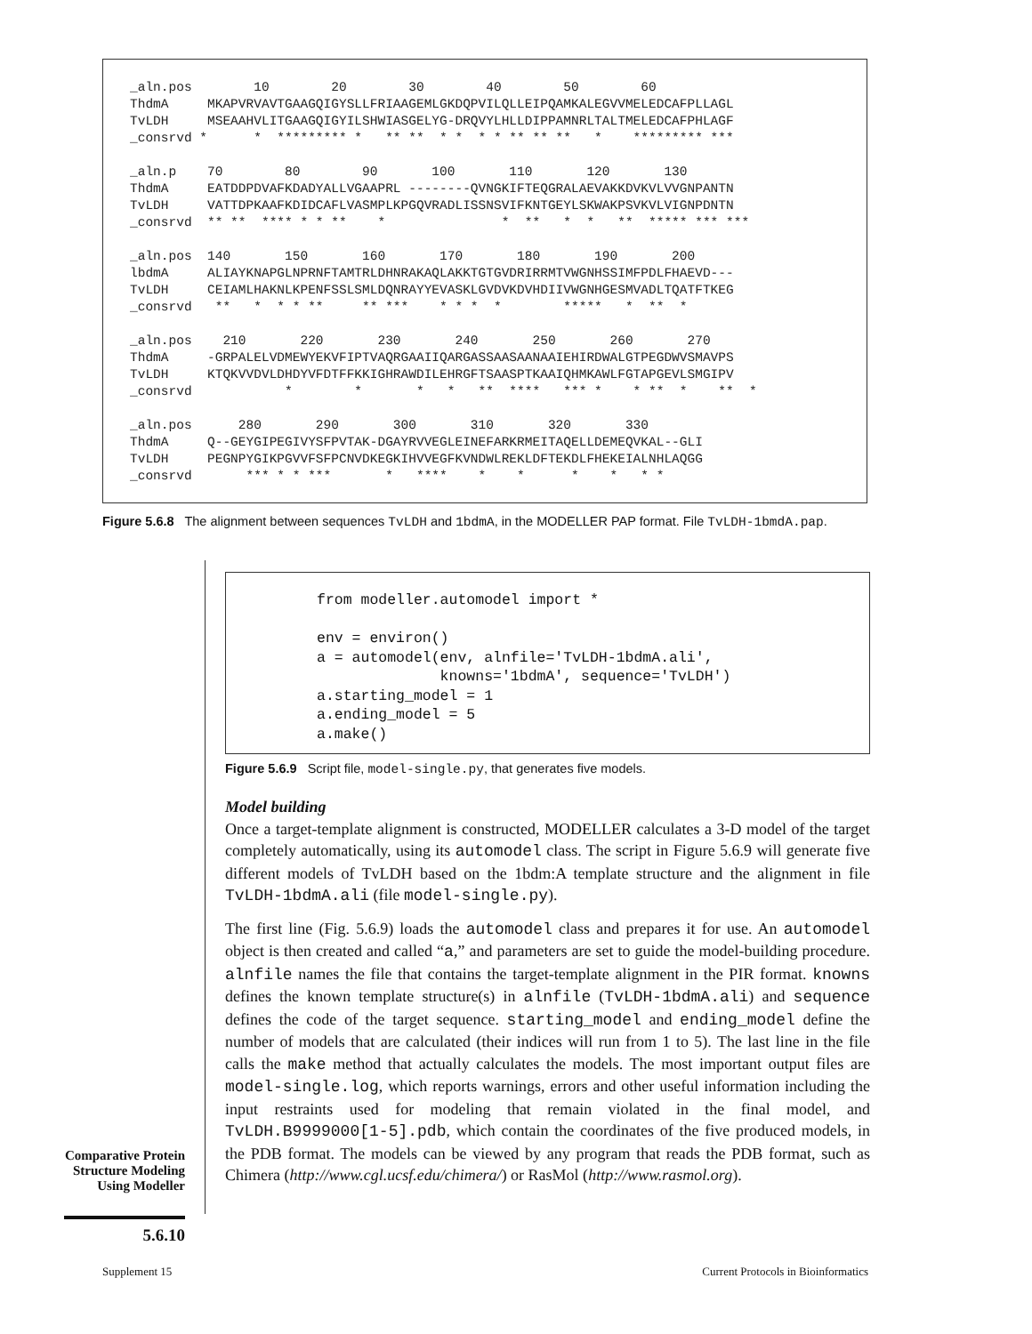_aln.pos        10        20        30        40        50        60
ThdmA     MKAPVRVAVTGAAGQIGYSLLFRIAAGEMLGKDQPVILQLLEIPQAMKALEGVVMELEDCAFPLLAGL
TvLDH     MSEAAHVLITGAAGQIGYILSHWIASGELYG-DRQVYLHLLDIPPAMNRLTALTMELEDCAFPHLAGF
_consrvd *      *  ********* *   ** **  * *  * * ** ** **   *    ********* ***

_aln.p    70        80        90       100       110       120       130
ThdmA     EATDDPDVAFKDADYALLVGAAPRL --------QVNGKIFTEQGRALAEVAKKDVKVLVVGNPANTN
TvLDH     VATTDPKAAFKDIDCAFLVASMPLKPGQVRADLISSNSVIFKNTGEYLSKWAKPSVKVLVIGNPDNTN
_consrvd  ** **  **** * * **    *               *  **   *  *   **  ***** *** ***

_aln.pos  140       150       160       170       180       190       200
lbdmA     ALIAYKNAPGLNPRNFTAMTRLDHNRAKAQLAKKTGTGVDRIRRMTVWGNHSSIMFPDLFHAEVD---
TvLDH     CEIAMLHAKNLKPENFSSLSMLDQNRAYYEVASKLGVDVKDVHDIIVWGNHGESMVADLTQATFTKEG
_consrvd   **   *  * * **     ** ***    * * *  *        *****   *  **  *

_aln.pos    210       220       230       240       250       260       270
ThdmA     -GRPALELVDMEWYEKVFIPTVAQRGAAIIQARGASSAASAANAAIEHIRDWALGTPEGDWVSMAVPS
TvLDH     KTQKVVDVLDHDYVFDTFFKKIGHRAWDILEHRGFTSAASPTKAAIQHMKAWLFGTAPGEVLSMGIPV
_consrvd            *        *       *   *   **  ****   *** *    * **  *    **  *

_aln.pos      280       290       300       310       320       330
ThdmA     Q--GEYGIPEGIVYSFPVTAK-DGAYRVVEGLEINEFARKRMEITAQELLDEMEQVKAL--GLI
TvLDH     PEGNPYGIKPGVVFSFPCNVDKEGKIHVVEGFKVNDWLREKLDFTEKDLFHEKEIALNHLAQGG
_consrvd       *** * * ***       *   ****    *    *      *    *   * *
Figure 5.6.8 The alignment between sequences TvLDH and 1bdmA, in the MODELLER PAP format. File TvLDH-1bmdA.pap.
from modeller.automodel import *

env = environ()
a = automodel(env, alnfile='TvLDH-1bdmA.ali',
              knowns='1bdmA', sequence='TvLDH')
a.starting_model = 1
a.ending_model = 5
a.make()
Figure 5.6.9 Script file, model-single.py, that generates five models.
Model building
Once a target-template alignment is constructed, MODELLER calculates a 3-D model of the target completely automatically, using its automodel class. The script in Figure 5.6.9 will generate five different models of TvLDH based on the 1bdm:A template structure and the alignment in file TvLDH-1bdmA.ali (file model-single.py).
The first line (Fig. 5.6.9) loads the automodel class and prepares it for use. An automodel object is then created and called “a,” and parameters are set to guide the model-building procedure. alnfile names the file that contains the target-template alignment in the PIR format. knowns defines the known template structure(s) in alnfile (TvLDH-1bdmA.ali) and sequence defines the code of the target sequence. starting_model and ending_model define the number of models that are calculated (their indices will run from 1 to 5). The last line in the file calls the make method that actually calculates the models. The most important output files are model-single.log, which reports warnings, errors and other useful information including the input restraints used for modeling that remain violated in the final model, and TvLDH.B9999000[1-5].pdb, which contain the coordinates of the five produced models, in the PDB format. The models can be viewed by any program that reads the PDB format, such as Chimera (http://www.cgl.ucsf.edu/chimera/) or RasMol (http://www.rasmol.org).
Comparative Protein Structure Modeling Using Modeller
5.6.10
Supplement 15
Current Protocols in Bioinformatics